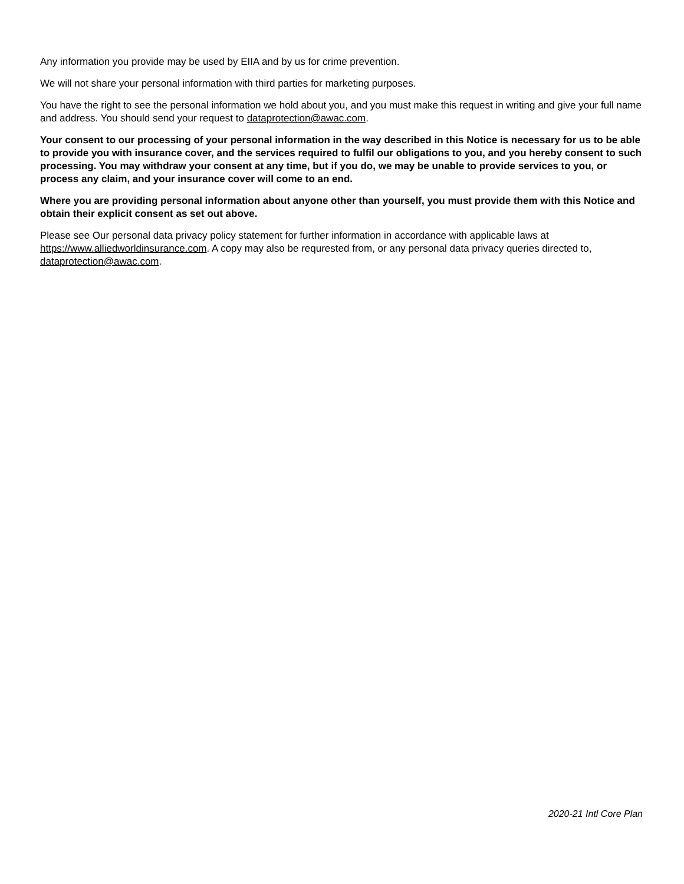Any information you provide may be used by EIIA and by us for crime prevention.
We will not share your personal information with third parties for marketing purposes.
You have the right to see the personal information we hold about you, and you must make this request in writing and give your full name and address. You should send your request to dataprotection@awac.com.
Your consent to our processing of your personal information in the way described in this Notice is necessary for us to be able to provide you with insurance cover, and the services required to fulfil our obligations to you, and you hereby consent to such processing. You may withdraw your consent at any time, but if you do, we may be unable to provide services to you, or process any claim, and your insurance cover will come to an end.
Where you are providing personal information about anyone other than yourself, you must provide them with this Notice and obtain their explicit consent as set out above.
Please see Our personal data privacy policy statement for further information in accordance with applicable laws at https://www.alliedworldinsurance.com. A copy may also be requrested from, or any personal data privacy queries directed to, dataprotection@awac.com.
2020-21 Intl Core Plan